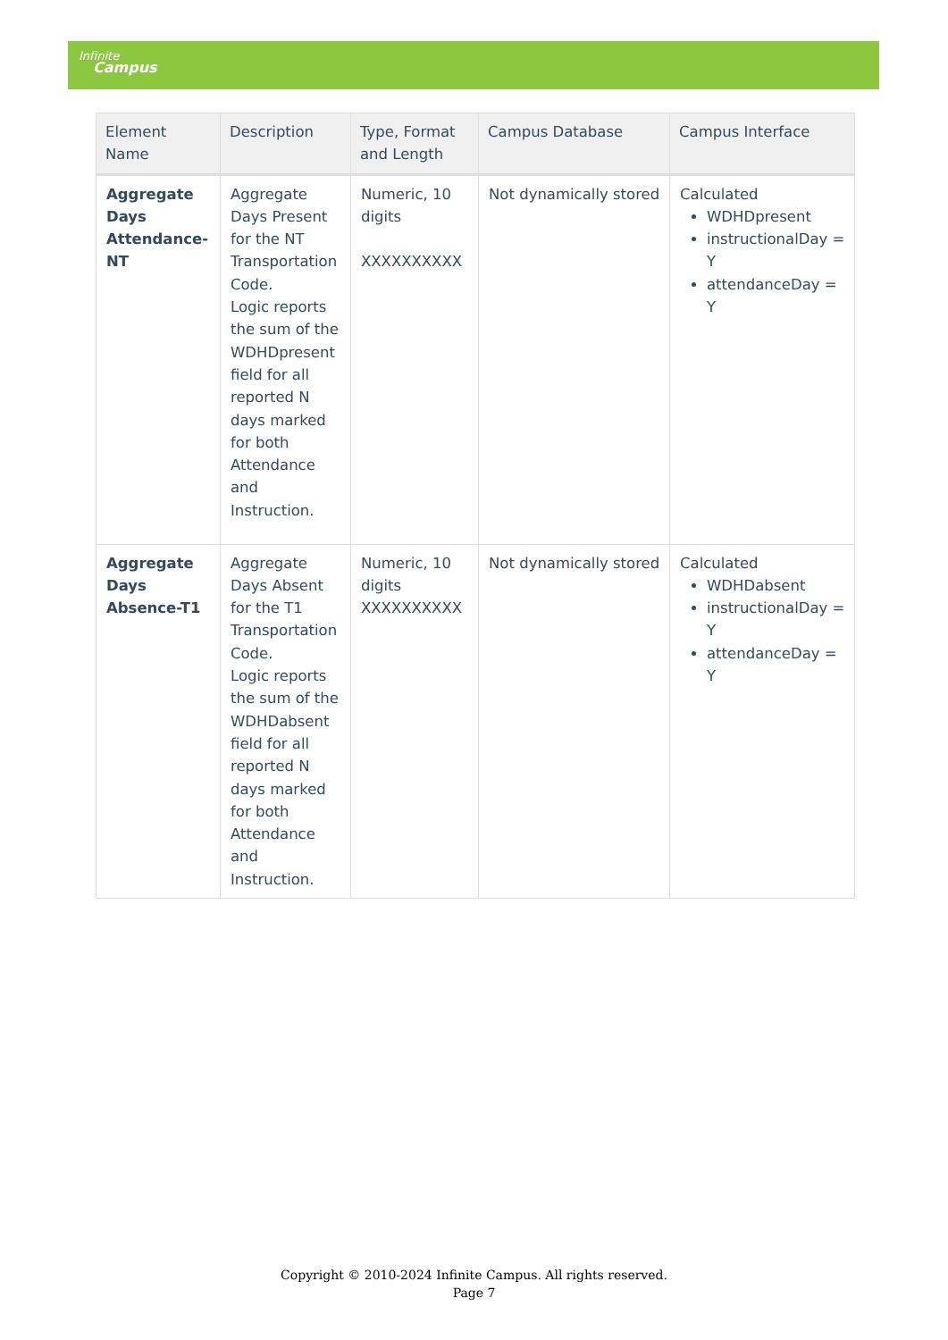Infinite
Campus
| Element Name | Description | Type, Format and Length | Campus Database | Campus Interface |
| --- | --- | --- | --- | --- |
| Aggregate Days Attendance-NT | Aggregate Days Present for the NT Transportation Code. Logic reports the sum of the WDHDpresent field for all reported N days marked for both Attendance and Instruction. | Numeric, 10 digits XXXXXXXXXX | Not dynamically stored | Calculated WDHDpresent instructionalDay = Y attendanceDay = Y |
| Aggregate Days Absence-T1 | Aggregate Days Absent for the T1 Transportation Code. Logic reports the sum of the WDHDabsent field for all reported N days marked for both Attendance and Instruction. | Numeric, 10 digits XXXXXXXXXX | Not dynamically stored | Calculated WDHDabsent instructionalDay = Y attendanceDay = Y |
Copyright © 2010-2024 Infinite Campus. All rights reserved.
Page 7